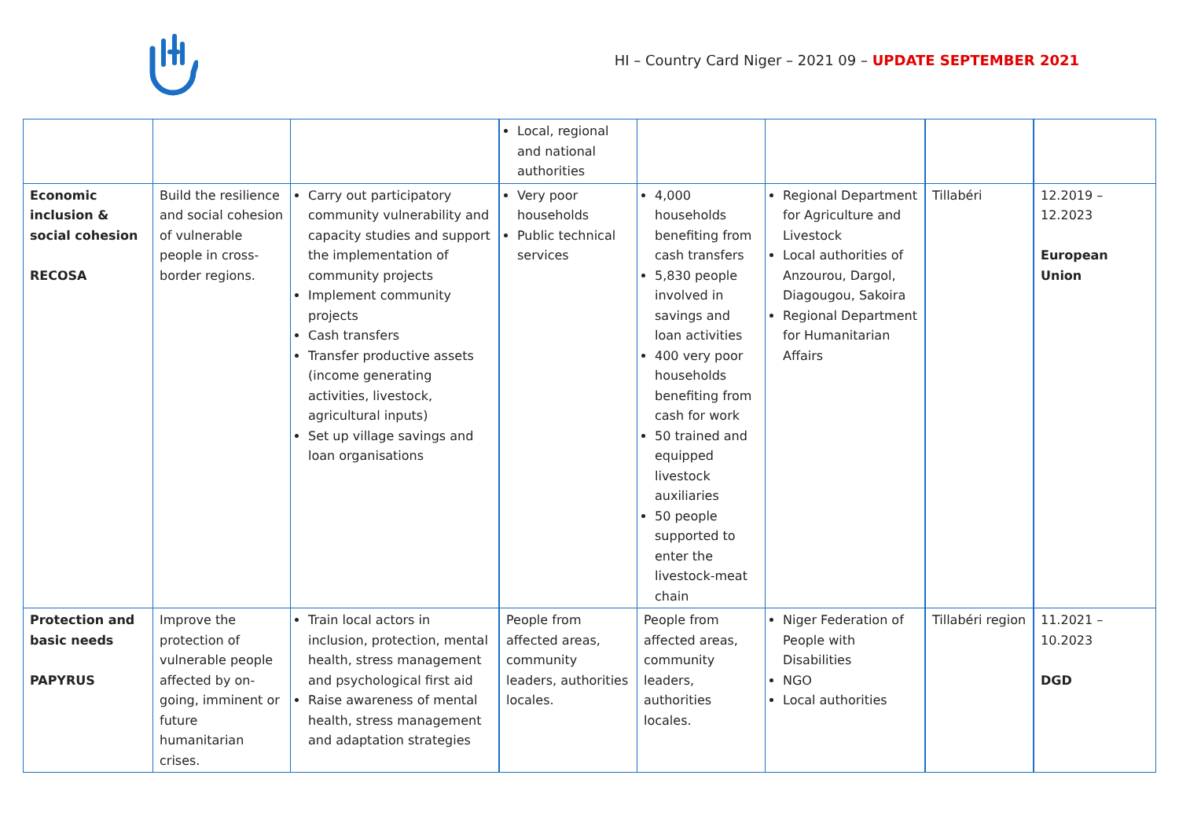HI – Country Card Niger – 2021 09 – UPDATE SEPTEMBER 2021
| | | | Local, regional and national authorities | | | | |
| Economic inclusion & social cohesion RECOSA | Build the resilience and social cohesion of vulnerable people in cross-border regions. | Carry out participatory community vulnerability and capacity studies and support the implementation of community projects Implement community projects Cash transfers Transfer productive assets (income generating activities, livestock, agricultural inputs) Set up village savings and loan organisations | Very poor households Public technical services | 4,000 households benefiting from cash transfers 5,830 people involved in savings and loan activities 400 very poor households benefiting from cash for work 50 trained and equipped livestock auxiliaries 50 people supported to enter the livestock-meat chain | Regional Department for Agriculture and Livestock Local authorities of Anzourou, Dargol, Diagougou, Sakoira Regional Department for Humanitarian Affairs | Tillabéri | 12.2019 – 12.2023 European Union |
| Protection and basic needs PAPYRUS | Improve the protection of vulnerable people affected by on-going, imminent or future humanitarian crises. | Train local actors in inclusion, protection, mental health, stress management and psychological first aid Raise awareness of mental health, stress management and adaptation strategies | People from affected areas, community leaders, authorities locales. | People from affected areas, community leaders, authorities locales. | Niger Federation of People with Disabilities NGO Local authorities | Tillabéri region | 11.2021 – 10.2023 DGD |